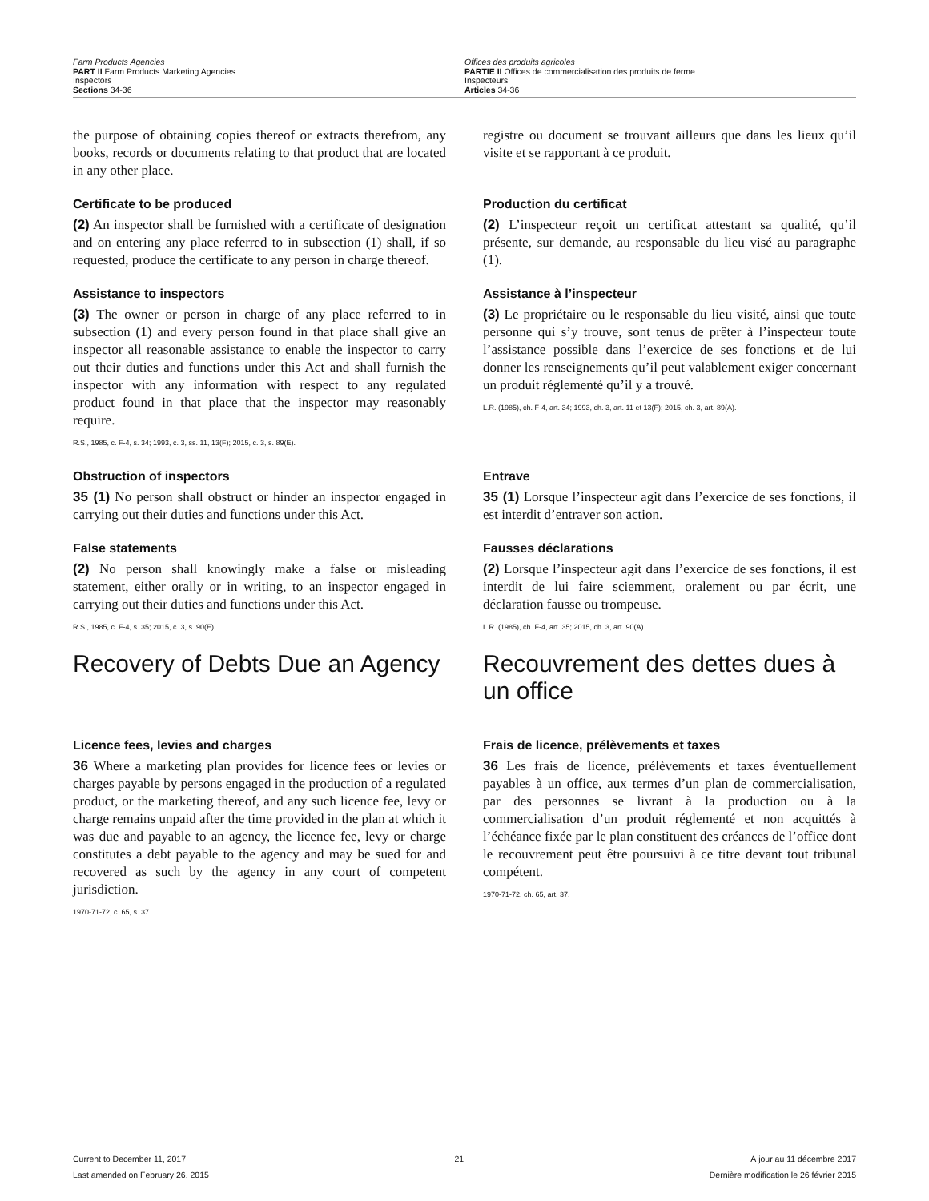Farm Products Agencies
PART II Farm Products Marketing Agencies
Inspectors
Sections 34-36
Offices des produits agricoles
PARTIE II Offices de commercialisation des produits de ferme
Inspecteurs
Articles 34-36
the purpose of obtaining copies thereof or extracts therefrom, any books, records or documents relating to that product that are located in any other place.
registre ou document se trouvant ailleurs que dans les lieux qu’il visite et se rapportant à ce produit.
Certificate to be produced
(2) An inspector shall be furnished with a certificate of designation and on entering any place referred to in subsection (1) shall, if so requested, produce the certificate to any person in charge thereof.
Production du certificat
(2) L’inspecteur reçoit un certificat attestant sa qualité, qu’il présente, sur demande, au responsable du lieu visé au paragraphe (1).
Assistance to inspectors
(3) The owner or person in charge of any place referred to in subsection (1) and every person found in that place shall give an inspector all reasonable assistance to enable the inspector to carry out their duties and functions under this Act and shall furnish the inspector with any information with respect to any regulated product found in that place that the inspector may reasonably require.
R.S., 1985, c. F-4, s. 34; 1993, c. 3, ss. 11, 13(F); 2015, c. 3, s. 89(E).
Assistance à l’inspecteur
(3) Le propriétaire ou le responsable du lieu visité, ainsi que toute personne qui s’y trouve, sont tenus de prêter à l’inspecteur toute l’assistance possible dans l’exercice de ses fonctions et de lui donner les renseignements qu’il peut valablement exiger concernant un produit réglementé qu’il y a trouvé.
L.R. (1985), ch. F-4, art. 34; 1993, ch. 3, art. 11 et 13(F); 2015, ch. 3, art. 89(A).
Obstruction of inspectors
35 (1) No person shall obstruct or hinder an inspector engaged in carrying out their duties and functions under this Act.
Entrave
35 (1) Lorsque l’inspecteur agit dans l’exercice de ses fonctions, il est interdit d’entraver son action.
False statements
(2) No person shall knowingly make a false or misleading statement, either orally or in writing, to an inspector engaged in carrying out their duties and functions under this Act.
R.S., 1985, c. F-4, s. 35; 2015, c. 3, s. 90(E).
Fausses déclarations
(2) Lorsque l’inspecteur agit dans l’exercice de ses fonctions, il est interdit de lui faire sciemment, oralement ou par écrit, une déclaration fausse ou trompeuse.
L.R. (1985), ch. F-4, art. 35; 2015, ch. 3, art. 90(A).
Recovery of Debts Due an Agency Recouvrement des dettes dues à un office
Licence fees, levies and charges
36 Where a marketing plan provides for licence fees or levies or charges payable by persons engaged in the production of a regulated product, or the marketing thereof, and any such licence fee, levy or charge remains unpaid after the time provided in the plan at which it was due and payable to an agency, the licence fee, levy or charge constitutes a debt payable to the agency and may be sued for and recovered as such by the agency in any court of competent jurisdiction.
1970-71-72, c. 65, s. 37.
Frais de licence, prélèvements et taxes
36 Les frais de licence, prélèvements et taxes éventuellement payables à un office, aux termes d’un plan de commercialisation, par des personnes se livrant à la production ou à la commercialisation d’un produit réglementé et non acquittés à l’échéance fixée par le plan constituent des créances de l’office dont le recouvrement peut être poursuivi à ce titre devant tout tribunal compétent.
1970-71-72, ch. 65, art. 37.
Current to December 11, 2017
Last amended on February 26, 2015
21 À jour au 11 décembre 2017
Dernière modification le 26 février 2015